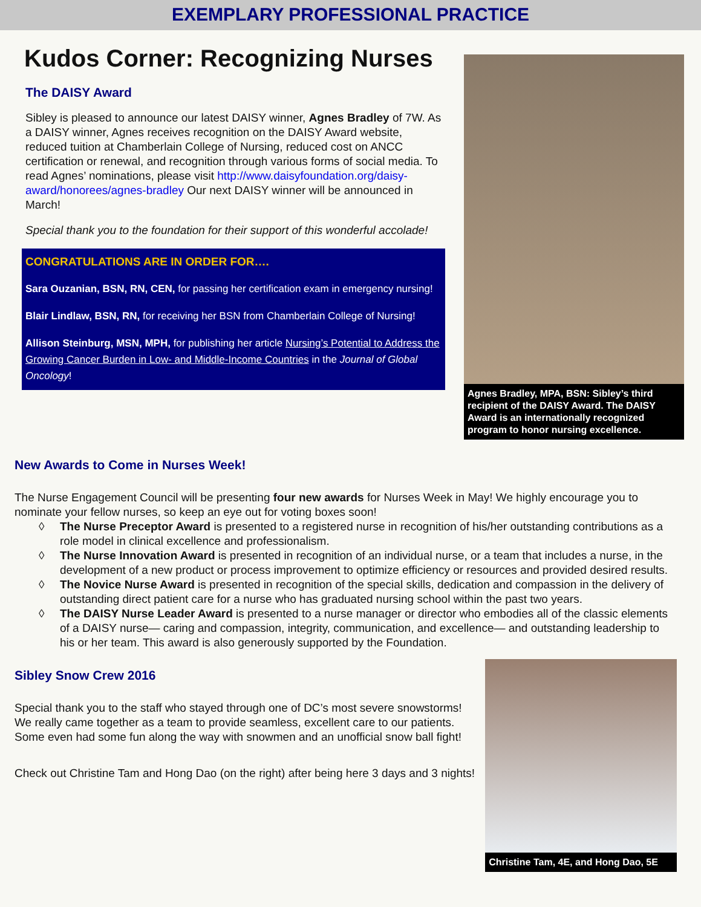EXEMPLARY PROFESSIONAL PRACTICE
Kudos Corner: Recognizing Nurses
The DAISY Award
Sibley is pleased to announce our latest DAISY winner, Agnes Bradley of 7W. As a DAISY winner, Agnes receives recognition on the DAISY Award website, reduced tuition at Chamberlain College of Nursing, reduced cost on ANCC certification or renewal, and recognition through various forms of social media. To read Agnes’ nominations, please visit http://www.daisyfoundation.org/daisy-award/honorees/agnes-bradley Our next DAISY winner will be announced in March!
Special thank you to the foundation for their support of this wonderful accolade!
CONGRATULATIONS ARE IN ORDER FOR….
Sara Ouzanian, BSN, RN, CEN, for passing her certification exam in emergency nursing!
Blair Lindlaw, BSN, RN, for receiving her BSN from Chamberlain College of Nursing!
Allison Steinburg, MSN, MPH, for publishing her article Nursing’s Potential to Address the Growing Cancer Burden in Low- and Middle-Income Countries in the Journal of Global Oncology!
Agnes Bradley, MPA, BSN: Sibley’s third recipient of the DAISY Award. The DAISY Award is an internationally recognized program to honor nursing excellence.
New Awards to Come in Nurses Week!
The Nurse Engagement Council will be presenting four new awards for Nurses Week in May! We highly encourage you to nominate your fellow nurses, so keep an eye out for voting boxes soon!
◊ The Nurse Preceptor Award is presented to a registered nurse in recognition of his/her outstanding contributions as a role model in clinical excellence and professionalism.
◊ The Nurse Innovation Award is presented in recognition of an individual nurse, or a team that includes a nurse, in the development of a new product or process improvement to optimize efficiency or resources and provided desired results.
◊ The Novice Nurse Award is presented in recognition of the special skills, dedication and compassion in the delivery of outstanding direct patient care for a nurse who has graduated nursing school within the past two years.
◊ The DAISY Nurse Leader Award is presented to a nurse manager or director who embodies all of the classic elements of a DAISY nurse— caring and compassion, integrity, communication, and excellence— and outstanding leadership to his or her team. This award is also generously supported by the Foundation.
Sibley Snow Crew 2016
Special thank you to the staff who stayed through one of DC’s most severe snowstorms! We really came together as a team to provide seamless, excellent care to our patients. Some even had some fun along the way with snowmen and an unofficial snow ball fight!
Check out Christine Tam and Hong Dao (on the right) after being here 3 days and 3 nights!
Christine Tam, 4E, and Hong Dao, 5E